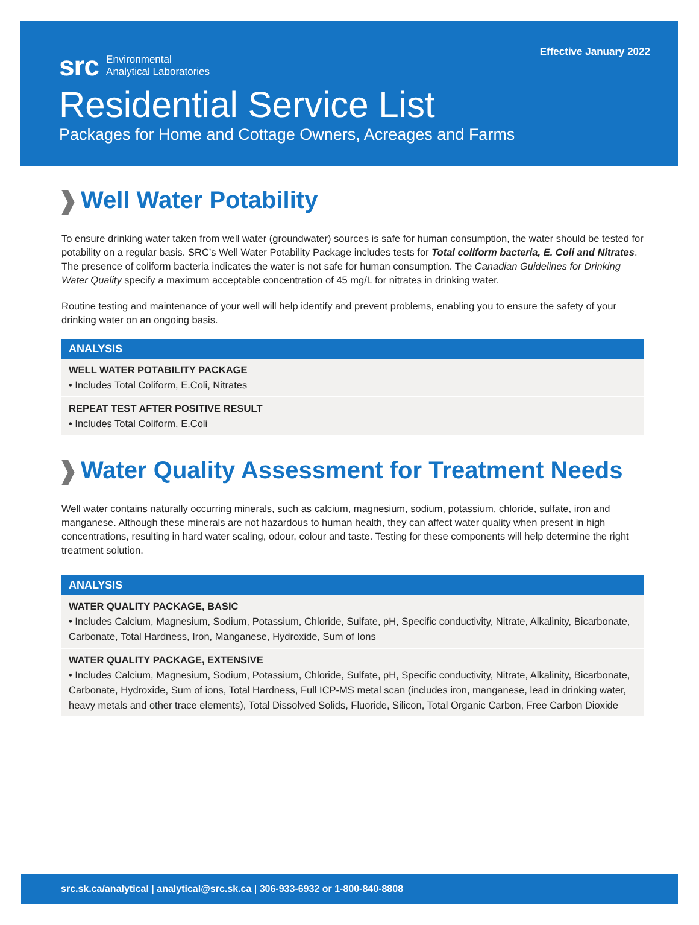Effective January 2022
src Environmental
Analytical Laboratories
Residential Service List
Packages for Home and Cottage Owners, Acreages and Farms
❱ Well Water Potability
To ensure drinking water taken from well water (groundwater) sources is safe for human consumption, the water should be tested for potability on a regular basis. SRC’s Well Water Potability Package includes tests for Total coliform bacteria, E. Coli and Nitrates. The presence of coliform bacteria indicates the water is not safe for human consumption. The Canadian Guidelines for Drinking Water Quality specify a maximum acceptable concentration of 45 mg/L for nitrates in drinking water.
Routine testing and maintenance of your well will help identify and prevent problems, enabling you to ensure the safety of your drinking water on an ongoing basis.
| ANALYSIS |
| --- |
| WELL WATER POTABILITY PACKAGE • Includes Total Coliform, E.Coli, Nitrates |
| REPEAT TEST AFTER POSITIVE RESULT • Includes Total Coliform, E.Coli |
❱ Water Quality Assessment for Treatment Needs
Well water contains naturally occurring minerals, such as calcium, magnesium, sodium, potassium, chloride, sulfate, iron and manganese. Although these minerals are not hazardous to human health, they can affect water quality when present in high concentrations, resulting in hard water scaling, odour, colour and taste. Testing for these components will help determine the right treatment solution.
| ANALYSIS |
| --- |
| WATER QUALITY PACKAGE, BASIC • Includes Calcium, Magnesium, Sodium, Potassium, Chloride, Sulfate, pH, Specific conductivity, Nitrate, Alkalinity, Bicarbonate, Carbonate, Total Hardness, Iron, Manganese, Hydroxide, Sum of Ions |
| WATER QUALITY PACKAGE, EXTENSIVE • Includes Calcium, Magnesium, Sodium, Potassium, Chloride, Sulfate, pH, Specific conductivity, Nitrate, Alkalinity, Bicarbonate, Carbonate, Hydroxide, Sum of ions, Total Hardness, Full ICP-MS metal scan (includes iron, manganese, lead in drinking water, heavy metals and other trace elements), Total Dissolved Solids, Fluoride, Silicon, Total Organic Carbon, Free Carbon Dioxide |
src.sk.ca/analytical | analytical@src.sk.ca | 306-933-6932 or 1-800-840-8808